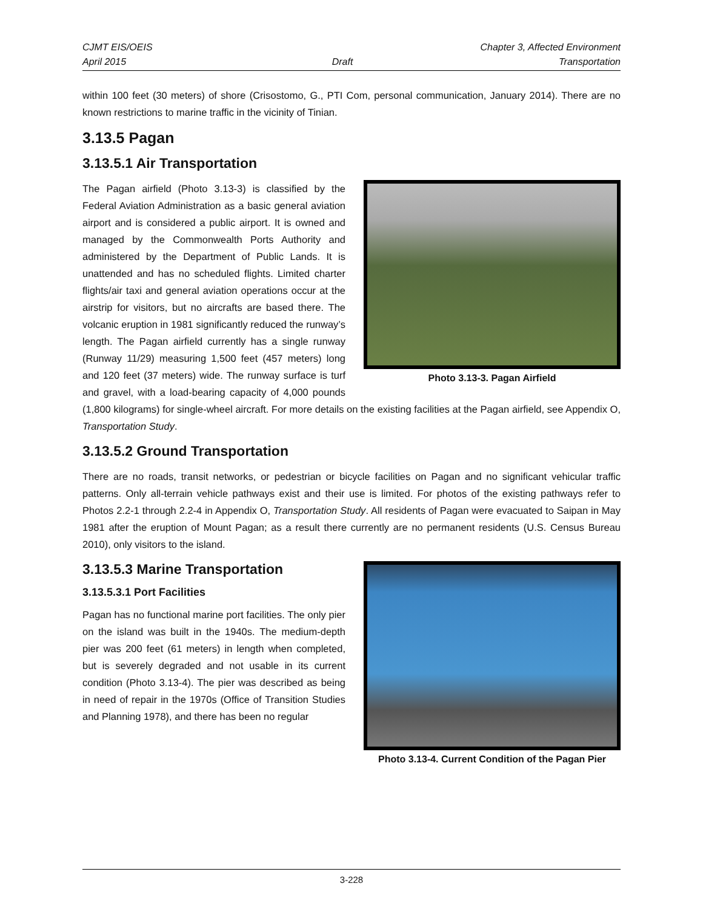CJMT EIS/OEIS Chapter 3, Affected Environment
April 2015 Draft Transportation
within 100 feet (30 meters) of shore (Crisostomo, G., PTI Com, personal communication, January 2014). There are no known restrictions to marine traffic in the vicinity of Tinian.
3.13.5 Pagan
3.13.5.1 Air Transportation
Photo 3.13-3. Pagan Airfield
The Pagan airfield (Photo 3.13-3) is classified by the Federal Aviation Administration as a basic general aviation airport and is considered a public airport. It is owned and managed by the Commonwealth Ports Authority and administered by the Department of Public Lands. It is unattended and has no scheduled flights. Limited charter flights/air taxi and general aviation operations occur at the airstrip for visitors, but no aircrafts are based there. The volcanic eruption in 1981 significantly reduced the runway’s length. The Pagan airfield currently has a single runway (Runway 11/29) measuring 1,500 feet (457 meters) long and 120 feet (37 meters) wide. The runway surface is turf and gravel, with a load-bearing capacity of 4,000 pounds (1,800 kilograms) for single-wheel aircraft. For more details on the existing facilities at the Pagan airfield, see Appendix O, Transportation Study.
3.13.5.2 Ground Transportation
There are no roads, transit networks, or pedestrian or bicycle facilities on Pagan and no significant vehicular traffic patterns. Only all-terrain vehicle pathways exist and their use is limited. For photos of the existing pathways refer to Photos 2.2-1 through 2.2-4 in Appendix O, Transportation Study. All residents of Pagan were evacuated to Saipan in May 1981 after the eruption of Mount Pagan; as a result there currently are no permanent residents (U.S. Census Bureau 2010), only visitors to the island.
Photo 3.13-4. Current Condition of the Pagan Pier
3.13.5.3 Marine Transportation
3.13.5.3.1 Port Facilities
Pagan has no functional marine port facilities. The only pier on the island was built in the 1940s. The medium-depth pier was 200 feet (61 meters) in length when completed, but is severely degraded and not usable in its current condition (Photo 3.13-4). The pier was described as being in need of repair in the 1970s (Office of Transition Studies and Planning 1978), and there has been no regular
3-228